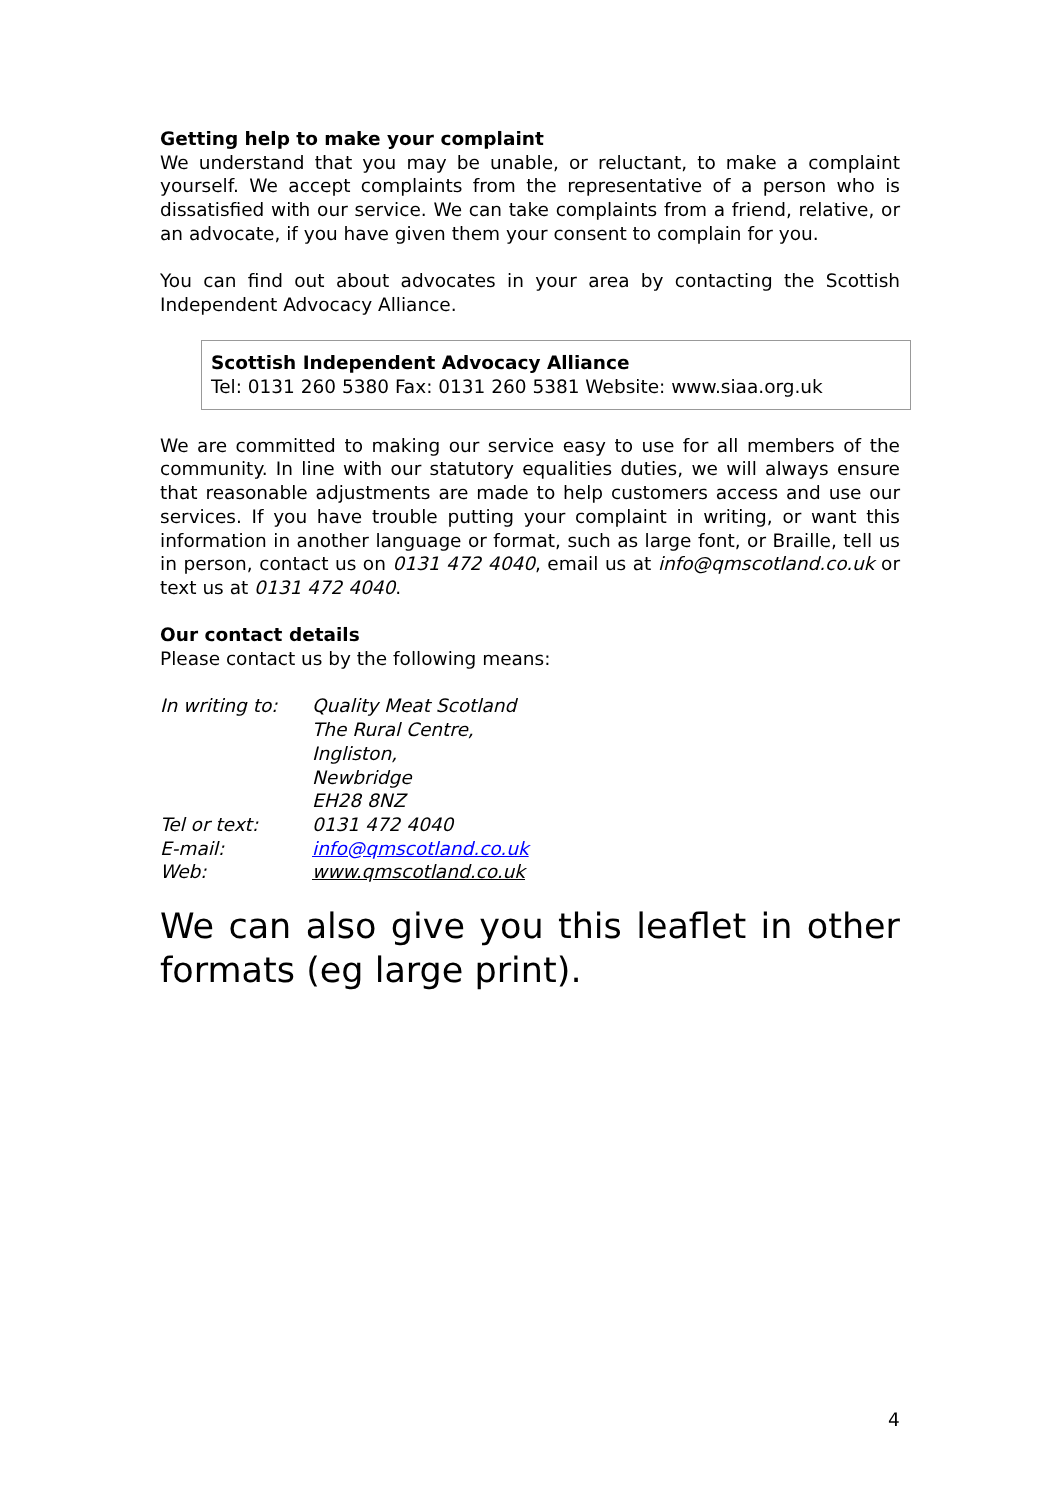Getting help to make your complaint
We understand that you may be unable, or reluctant, to make a complaint yourself. We accept complaints from the representative of a person who is dissatisfied with our service. We can take complaints from a friend, relative, or an advocate, if you have given them your consent to complain for you.
You can find out about advocates in your area by contacting the Scottish Independent Advocacy Alliance.
Scottish Independent Advocacy Alliance
Tel: 0131 260 5380 Fax: 0131 260 5381 Website: www.siaa.org.uk
We are committed to making our service easy to use for all members of the community. In line with our statutory equalities duties, we will always ensure that reasonable adjustments are made to help customers access and use our services. If you have trouble putting your complaint in writing, or want this information in another language or format, such as large font, or Braille, tell us in person, contact us on 0131 472 4040, email us at info@qmscotland.co.uk or text us at 0131 472 4040.
Our contact details
Please contact us by the following means:
| In writing to: | Quality Meat Scotland The Rural Centre, Ingliston, Newbridge EH28 8NZ |
| Tel or text: | 0131 472 4040 |
| E-mail: | info@qmscotland.co.uk |
| Web: | www.qmscotland.co.uk |
We can also give you this leaflet in other formats (eg large print).
4